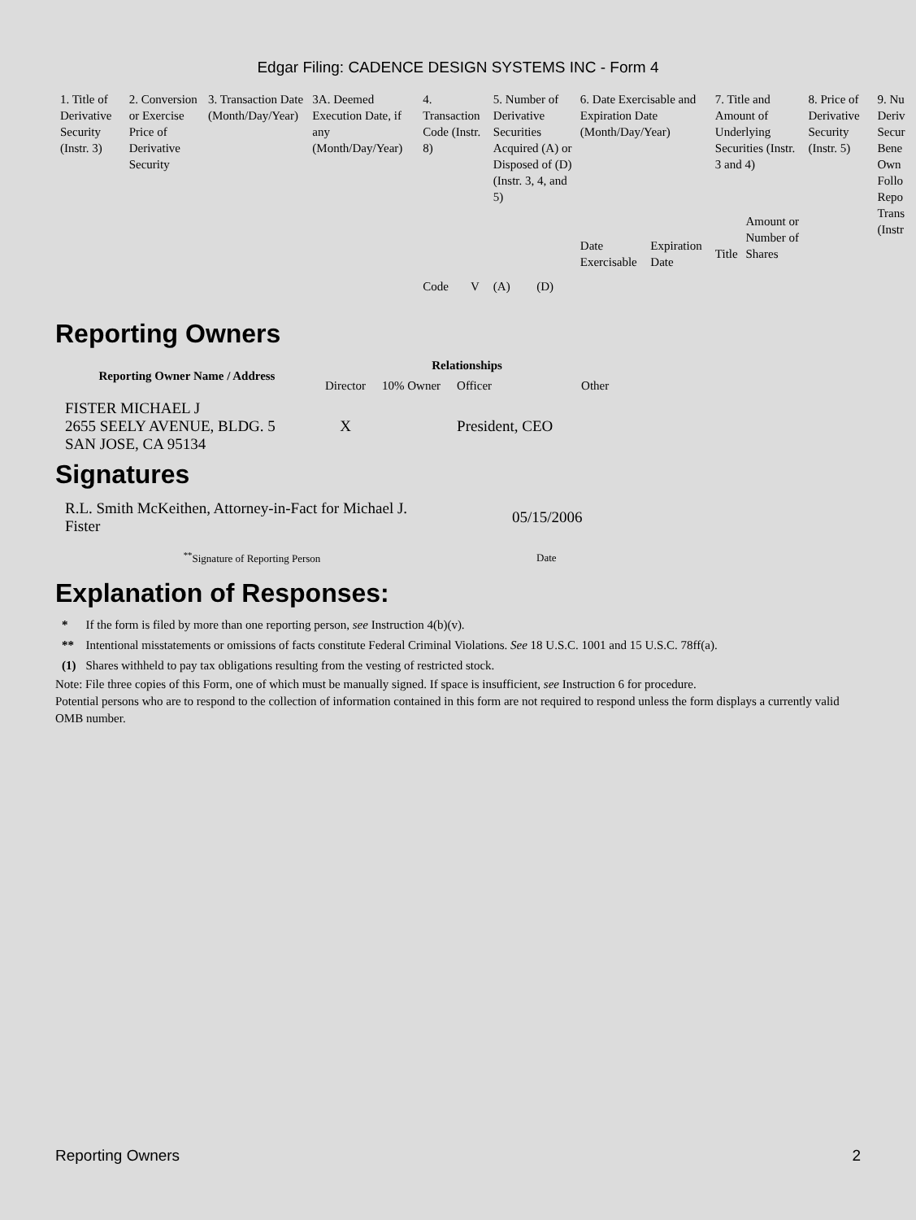Edgar Filing: CADENCE DESIGN SYSTEMS INC - Form 4
| 1. Title of Derivative Security (Instr. 3) | 2. Conversion or Exercise Price of Derivative Security | 3. Transaction Date (Month/Day/Year) | 3A. Deemed Execution Date, if any (Month/Day/Year) | 4. Transaction Code (Instr. 8) | | 5. Number of Derivative Securities Acquired (A) or Disposed of (D) (Instr. 3, 4, and 5) | | 6. Date Exercisable and Expiration Date (Month/Day/Year) | | 7. Title and Amount of Underlying Securities (Instr. 3 and 4) | | 8. Price of Derivative Security (Instr. 5) | 9. Nu Deriv Secur Bene Own Follo Repo Trans (Instr |
| | | | | Code | V | (A) | (D) | Date Exercisable | Expiration Date | Title | Amount or Number of Shares | | |
Reporting Owners
| Reporting Owner Name / Address | Relationships | | | |
| --- | --- | --- | --- | --- |
| | Director | 10% Owner | Officer | Other |
| FISTER MICHAEL J 2655 SEELY AVENUE, BLDG. 5 SAN JOSE, CA 95134 | X | | President, CEO | |
Signatures
| R.L. Smith McKeithen, Attorney-in-Fact for Michael J. Fister | 05/15/2006 |
| <sup>**</sup> Signature of Reporting Person | Date |
Explanation of Responses:
| * | If the form is filed by more than one reporting person, see Instruction 4(b)(v). |
| ** | Intentional misstatements or omissions of facts constitute Federal Criminal Violations. See 18 U.S.C. 1001 and 15 U.S.C. 78ff(a). |
| (1) | Shares withheld to pay tax obligations resulting from the vesting of restricted stock. |
Note: File three copies of this Form, one of which must be manually signed. If space is insufficient, see Instruction 6 for procedure.
Potential persons who are to respond to the collection of information contained in this form are not required to respond unless the form displays a currently valid OMB number.
Reporting Owners 2